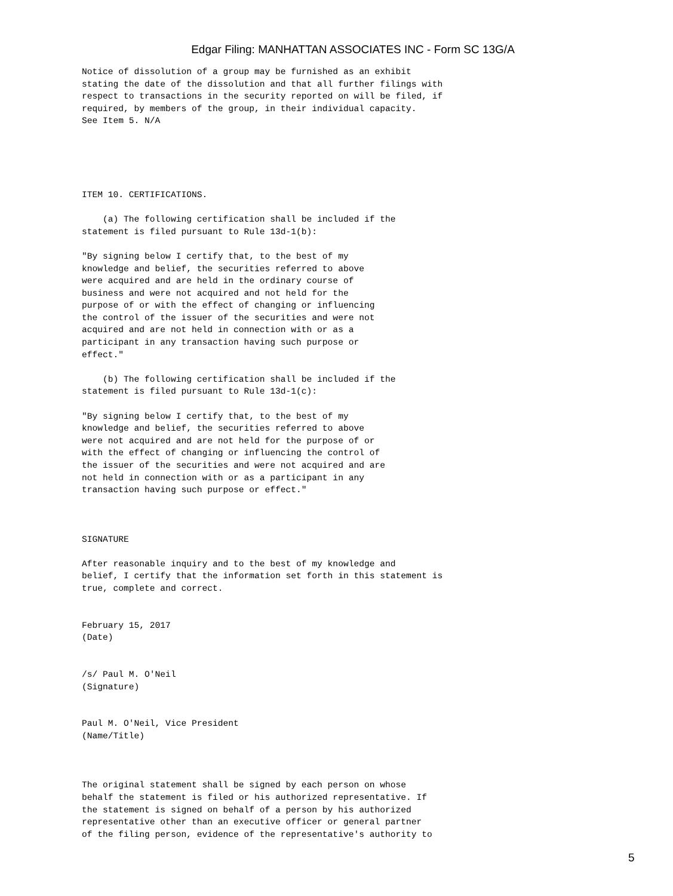Edgar Filing: MANHATTAN ASSOCIATES INC - Form SC 13G/A
Notice of dissolution of a group may be furnished as an exhibit
stating the date of the dissolution and that all further filings with
respect to transactions in the security reported on will be filed, if
required, by members of the group, in their individual capacity.
See Item 5. N/A





ITEM 10. CERTIFICATIONS.

    (a) The following certification shall be included if the
statement is filed pursuant to Rule 13d-1(b):

"By signing below I certify that, to the best of my
knowledge and belief, the securities referred to above
were acquired and are held in the ordinary course of
business and were not acquired and not held for the
purpose of or with the effect of changing or influencing
the control of the issuer of the securities and were not
acquired and are not held in connection with or as a
participant in any transaction having such purpose or
effect."

    (b) The following certification shall be included if the
statement is filed pursuant to Rule 13d-1(c):

"By signing below I certify that, to the best of my
knowledge and belief, the securities referred to above
were not acquired and are not held for the purpose of or
with the effect of changing or influencing the control of
the issuer of the securities and were not acquired and are
not held in connection with or as a participant in any
transaction having such purpose or effect."



SIGNATURE

After reasonable inquiry and to the best of my knowledge and
belief, I certify that the information set forth in this statement is
true, complete and correct.


February 15, 2017
(Date)


/s/ Paul M. O'Neil
(Signature)


Paul M. O'Neil, Vice President
(Name/Title)



The original statement shall be signed by each person on whose
behalf the statement is filed or his authorized representative. If
the statement is signed on behalf of a person by his authorized
representative other than an executive officer or general partner
of the filing person, evidence of the representative's authority to
5